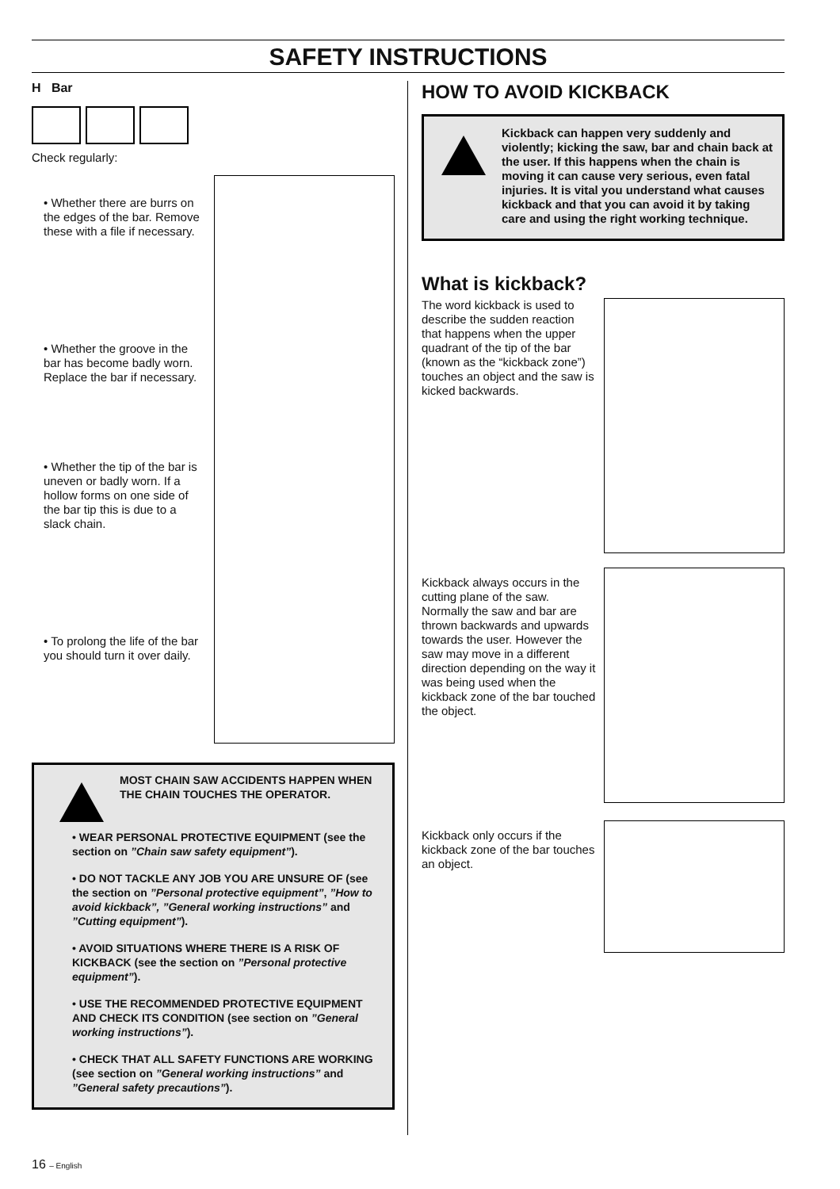SAFETY INSTRUCTIONS
H Bar
Check regularly:
• Whether there are burrs on the edges of the bar. Remove these with a file if necessary.
• Whether the groove in the bar has become badly worn. Replace the bar if necessary.
• Whether the tip of the bar is uneven or badly worn. If a hollow forms on one side of the bar tip this is due to a slack chain.
• To prolong the life of the bar you should turn it over daily.
MOST CHAIN SAW ACCIDENTS HAPPEN WHEN THE CHAIN TOUCHES THE OPERATOR.
• WEAR PERSONAL PROTECTIVE EQUIPMENT (see the section on ”Chain saw safety equipment”).
• DO NOT TACKLE ANY JOB YOU ARE UNSURE OF (see the section on ”Personal protective equipment”, ”How to avoid kickback”, ”General working instructions” and ”Cutting equipment”).
• AVOID SITUATIONS WHERE THERE IS A RISK OF KICKBACK (see the section on ”Personal protective equipment”).
• USE THE RECOMMENDED PROTECTIVE EQUIPMENT AND CHECK ITS CONDITION (see section on ”General working instructions”).
• CHECK THAT ALL SAFETY FUNCTIONS ARE WORKING (see section on ”General working instructions” and ”General safety precautions”).
HOW TO AVOID KICKBACK
Kickback can happen very suddenly and violently; kicking the saw, bar and chain back at the user. If this happens when the chain is moving it can cause very serious, even fatal injuries. It is vital you understand what causes kickback and that you can avoid it by taking care and using the right working technique.
What is kickback?
The word kickback is used to describe the sudden reaction that happens when the upper quadrant of the tip of the bar (known as the “kickback zone”) touches an object and the saw is kicked backwards.
Kickback always occurs in the cutting plane of the saw. Normally the saw and bar are thrown backwards and upwards towards the user. However the saw may move in a different direction depending on the way it was being used when the kickback zone of the bar touched the object.
Kickback only occurs if the kickback zone of the bar touches an object.
16 – English